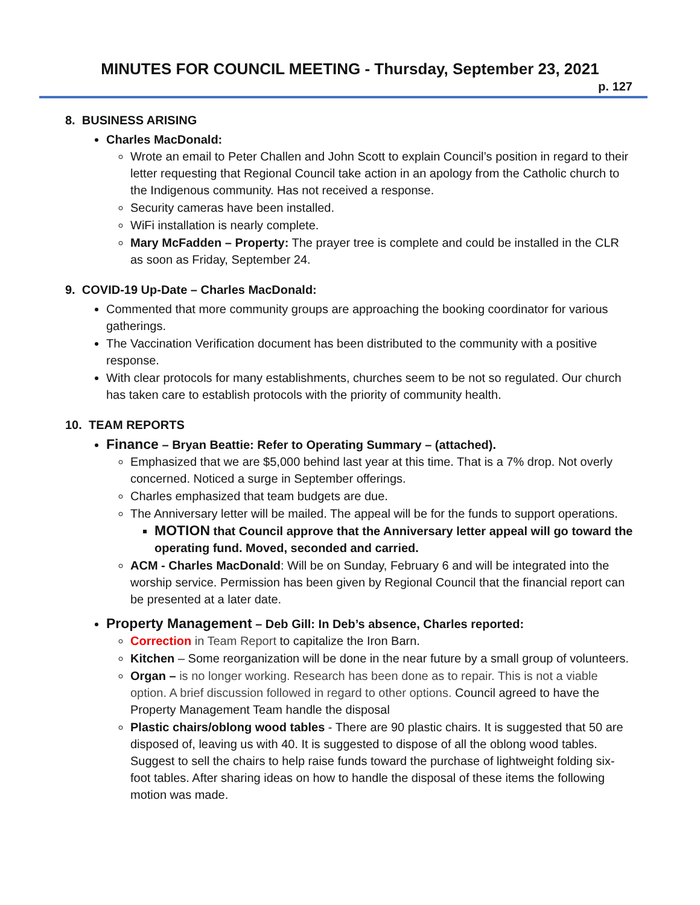MINUTES FOR COUNCIL MEETING - Thursday, September 23, 2021
p. 127
8. BUSINESS ARISING
Charles MacDonald:
Wrote an email to Peter Challen and John Scott to explain Council’s position in regard to their letter requesting that Regional Council take action in an apology from the Catholic church to the Indigenous community. Has not received a response.
Security cameras have been installed.
WiFi installation is nearly complete.
Mary McFadden – Property: The prayer tree is complete and could be installed in the CLR as soon as Friday, September 24.
9. COVID-19 Up-Date – Charles MacDonald:
Commented that more community groups are approaching the booking coordinator for various gatherings.
The Vaccination Verification document has been distributed to the community with a positive response.
With clear protocols for many establishments, churches seem to be not so regulated. Our church has taken care to establish protocols with the priority of community health.
10. TEAM REPORTS
Finance – Bryan Beattie: Refer to Operating Summary – (attached).
Emphasized that we are $5,000 behind last year at this time. That is a 7% drop. Not overly concerned. Noticed a surge in September offerings.
Charles emphasized that team budgets are due.
The Anniversary letter will be mailed. The appeal will be for the funds to support operations.
MOTION that Council approve that the Anniversary letter appeal will go toward the operating fund. Moved, seconded and carried.
ACM - Charles MacDonald: Will be on Sunday, February 6 and will be integrated into the worship service. Permission has been given by Regional Council that the financial report can be presented at a later date.
Property Management – Deb Gill: In Deb’s absence, Charles reported:
Correction in Team Report to capitalize the Iron Barn.
Kitchen – Some reorganization will be done in the near future by a small group of volunteers.
Organ – is no longer working. Research has been done as to repair. This is not a viable option. A brief discussion followed in regard to other options. Council agreed to have the Property Management Team handle the disposal
Plastic chairs/oblong wood tables - There are 90 plastic chairs. It is suggested that 50 are disposed of, leaving us with 40. It is suggested to dispose of all the oblong wood tables. Suggest to sell the chairs to help raise funds toward the purchase of lightweight folding six-foot tables. After sharing ideas on how to handle the disposal of these items the following motion was made.